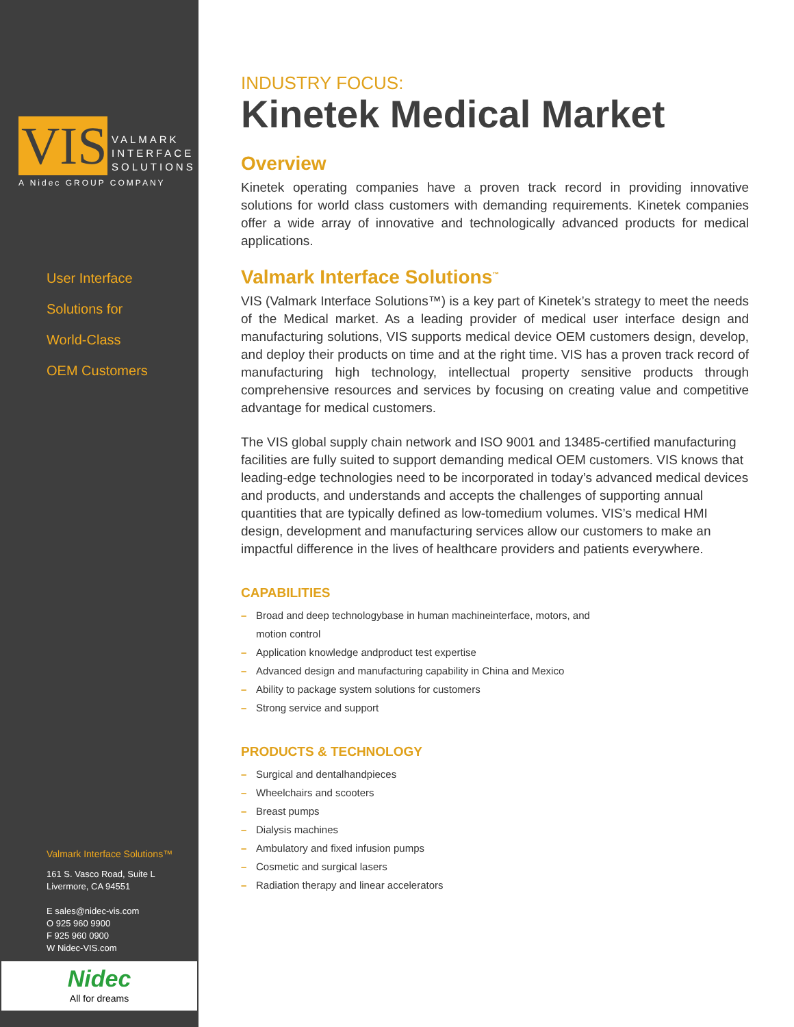VIS
VALMARK
INTERFACE
SOLUTIONS
A Nidec GROUP COMPANY
User Interface
Solutions for
World-Class
OEM Customers
Valmark Interface Solutions™
161 S. Vasco Road, Suite L
Livermore, CA 94551
E sales@nidec-vis.com
O 925 960 9900
F 925 960 0900
W Nidec-VIS.com
Nidec
All for dreams
INDUSTRY FOCUS:
Kinetek Medical Market
Overview
Kinetek operating companies have a proven track record in providing innovative solutions for world class customers with demanding requirements. Kinetek companies offer a wide array of innovative and technologically advanced products for medical applications.
Valmark Interface Solutions<sup>™</sup>
VIS (Valmark Interface Solutions™) is a key part of Kinetek’s strategy to meet the needs of the Medical market. As a leading provider of medical user interface design and manufacturing solutions, VIS supports medical device OEM customers design, develop, and deploy their products on time and at the right time. VIS has a proven track record of manufacturing high technology, intellectual property sensitive products through comprehensive resources and services by focusing on creating value and competitive advantage for medical customers.
The VIS global supply chain network and ISO 9001 and 13485-certified manufacturing facilities are fully suited to support demanding medical OEM customers. VIS knows that leading-edge technologies need to be incorporated in today’s advanced medical devices and products, and understands and accepts the challenges of supporting annual quantities that are typically defined as low-tomedium volumes. VIS’s medical HMI design, development and manufacturing services allow our customers to make an impactful difference in the lives of healthcare providers and patients everywhere.
CAPABILITIES
– Broad and deep technologybase in human machineinterface, motors, and motion control
– Application knowledge andproduct test expertise
– Advanced design and manufacturing capability in China and Mexico
– Ability to package system solutions for customers
– Strong service and support
PRODUCTS & TECHNOLOGY
– Surgical and dentalhandpieces
– Wheelchairs and scooters
– Breast pumps
– Dialysis machines
– Ambulatory and fixed infusion pumps
– Cosmetic and surgical lasers
– Radiation therapy and linear accelerators